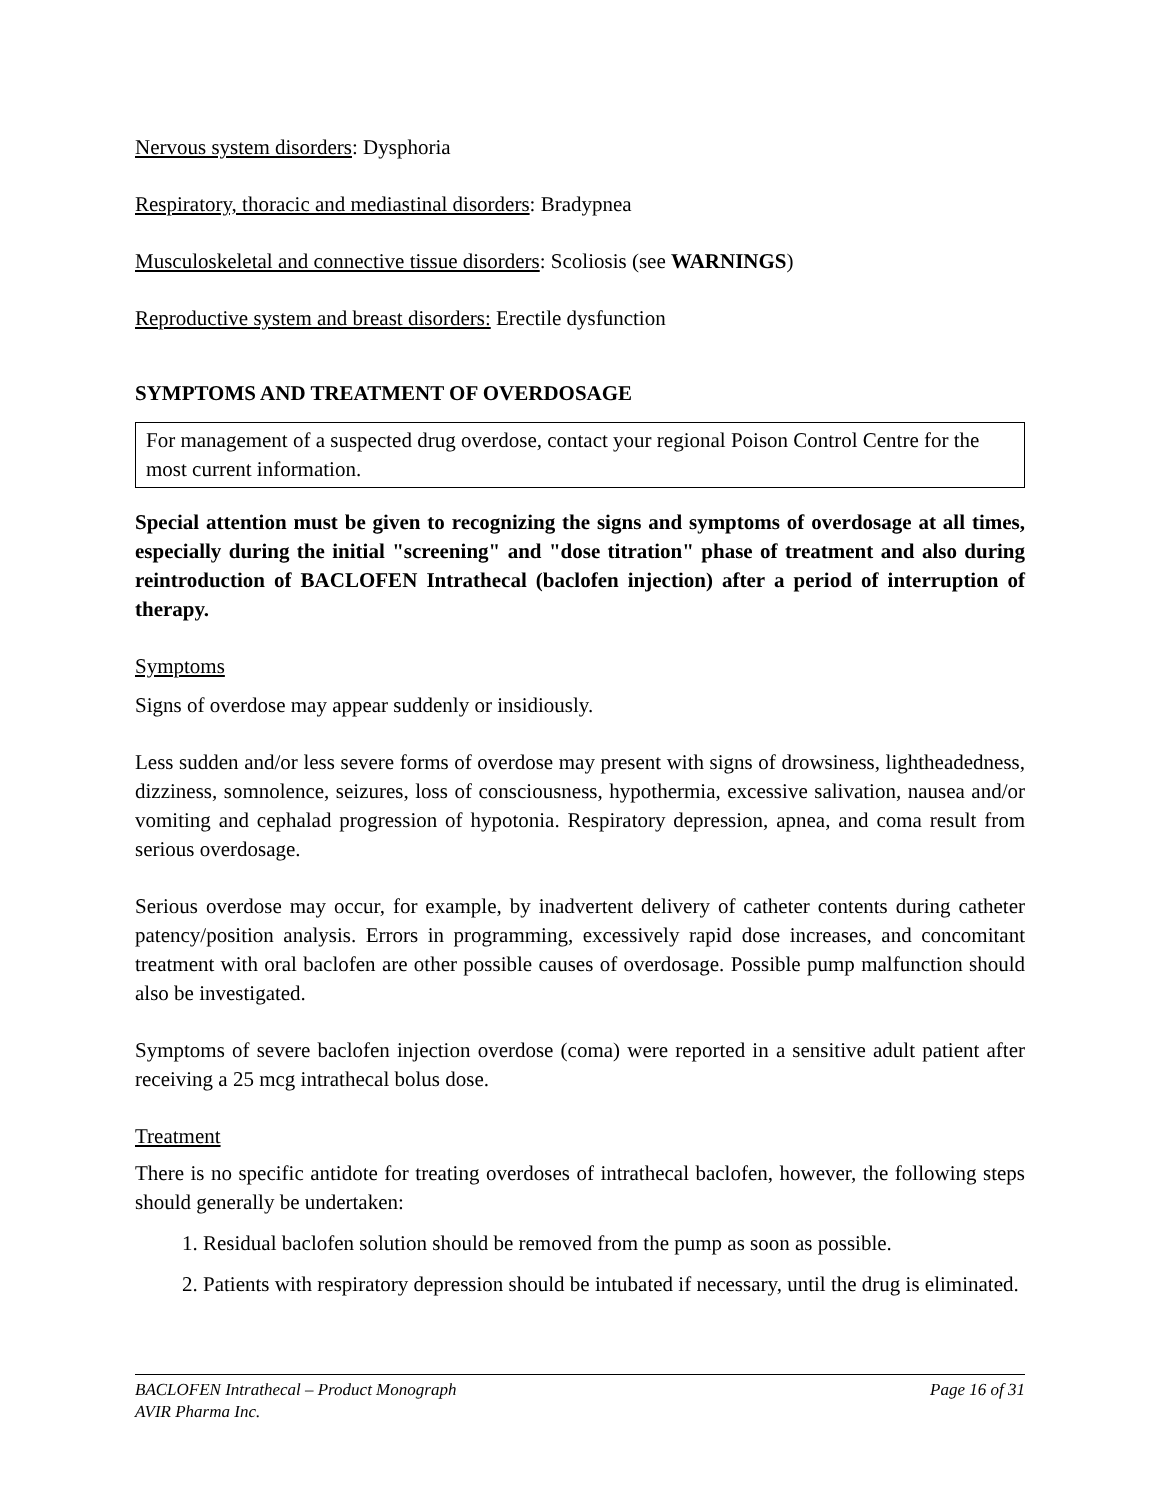Nervous system disorders: Dysphoria
Respiratory, thoracic and mediastinal disorders: Bradypnea
Musculoskeletal and connective tissue disorders: Scoliosis (see WARNINGS)
Reproductive system and breast disorders: Erectile dysfunction
SYMPTOMS AND TREATMENT OF OVERDOSAGE
For management of a suspected drug overdose, contact your regional Poison Control Centre for the most current information.
Special attention must be given to recognizing the signs and symptoms of overdosage at all times, especially during the initial "screening" and "dose titration" phase of treatment and also during reintroduction of BACLOFEN Intrathecal (baclofen injection) after a period of interruption of therapy.
Symptoms
Signs of overdose may appear suddenly or insidiously.
Less sudden and/or less severe forms of overdose may present with signs of drowsiness, lightheadedness, dizziness, somnolence, seizures, loss of consciousness, hypothermia, excessive salivation, nausea and/or vomiting and cephalad progression of hypotonia. Respiratory depression, apnea, and coma result from serious overdosage.
Serious overdose may occur, for example, by inadvertent delivery of catheter contents during catheter patency/position analysis. Errors in programming, excessively rapid dose increases, and concomitant treatment with oral baclofen are other possible causes of overdosage. Possible pump malfunction should also be investigated.
Symptoms of severe baclofen injection overdose (coma) were reported in a sensitive adult patient after receiving a 25 mcg intrathecal bolus dose.
Treatment
There is no specific antidote for treating overdoses of intrathecal baclofen, however, the following steps should generally be undertaken:
1. Residual baclofen solution should be removed from the pump as soon as possible.
2. Patients with respiratory depression should be intubated if necessary, until the drug is eliminated.
BACLOFEN Intrathecal – Product Monograph Page 16 of 31
AVIR Pharma Inc.